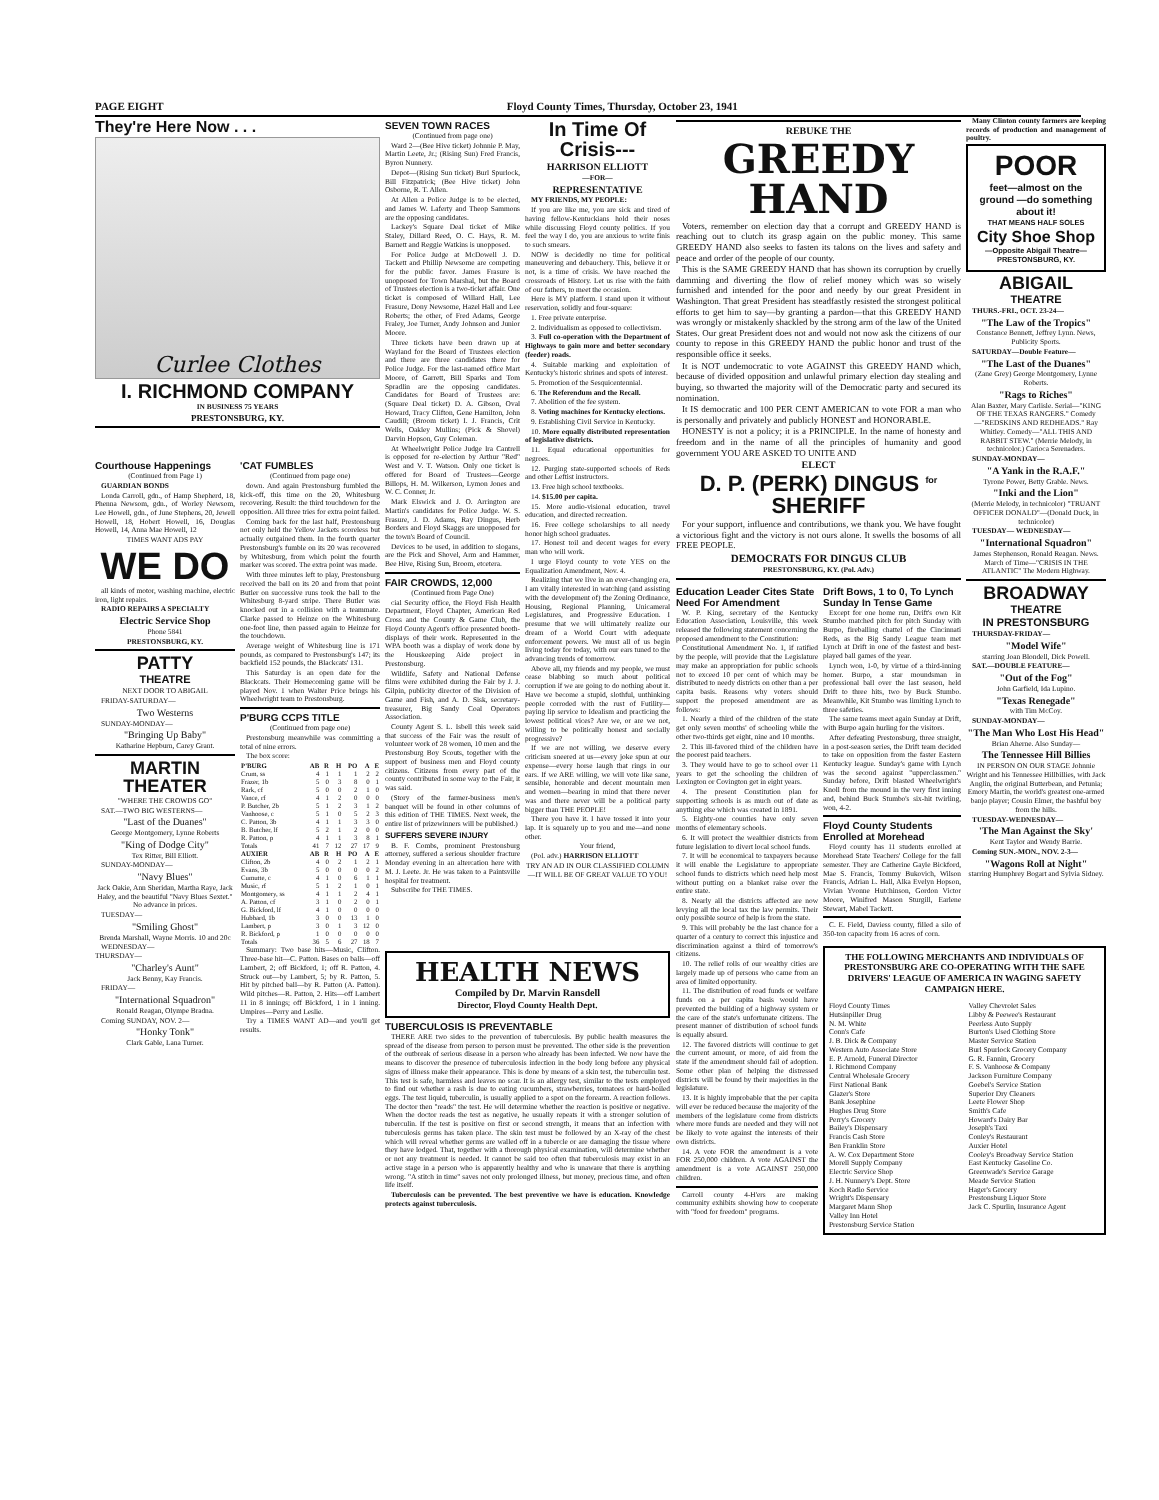PAGE EIGHT Floyd County Times, Thursday, October 23, 1941
They're Here Now . . .
Curlee Clothes
I. RICHMOND COMPANY
IN BUSINESS 75 YEARS
PRESTONSBURG, KY.
SEVEN TOWN RACES
(Continued from page one)
Ward 2—(Bee Hive ticket) Johnnie P. May, Martin Leete, Jr.; (Rising Sun) Fred Francis, Byron Nunnery.
Depot—(Rising Sun ticket) Burl Spurlock, Bill Fitzpatrick; (Bee Hive ticket) John Osborne, R. T. Allen.
At Allen a Police Judge is to be elected, and James W. Laferty and Theop Sammons are the opposing candidates.
Lackey's Square Deal ticket of Mike Staley, Dillard Reed, O. C. Hays, R. M. Barnett and Reggie Watkins is unopposed.
For Police Judge at McDowell J. D. Tackett and Phillip Newsome are competing for the public favor. James Frasure is unopposed for Town Marshal, but the Board of Trustees election is a two-ticket affair. One ticket is composed of Willard Hall, Lee Frasure, Dony Newsome, Hazel Hall and Lee Roberts; the other, of Fred Adams, George Fraley, Joe Turner, Andy Johnson and Junior Moore.
Three tickets have been drawn up at Wayland for the Board of Trustees election and there are three candidates there for Police Judge. For the last-named office Mart Moore, of Garrett, Bill Sparks and Tom Spradlin are the opposing candidates. Candidates for Board of Trustees are: (Square Deal ticket) D. A. Gibson, Oval Howard, Tracy Clifton, Gene Hamilton, John Caudill; (Broom ticket) I. J. Francis, Crit Wells, Oakley Mullins; (Pick & Shovel) Darvin Hopson, Guy Coleman.
At Wheelwright Police Judge Ira Cantrell is opposed for re-election by Arthur "Red" West and V. T. Watson. Only one ticket is offered for Board of Trustees—George Billops, H. M. Wilkerson, Lymon Jones and W. C. Conner, Jr.
Mark Elswick and J. O. Arrington are Martin's candidates for Police Judge. W. S. Frasure, J. D. Adams, Ray Dingus, Herb Borders and Floyd Skaggs are unopposed for the town's Board of Council.
Devices to be used, in addition to slogans, are the Pick and Shovel, Arm and Hammer, Bee Hive, Rising Sun, Broom, etcetera.
FAIR CROWDS, 12,000
(Continued from Page One)
cial Security office, the Floyd Fish Health Department, Floyd Chapter, American Red Cross and the County & Game Club, the Floyd County Agent's office presented booth-displays of their work. Represented in the WPA booth was a display of work done by the Houskeeping Aide project in Prestonsburg.
Wildlife, Safety and National Defense films were exhibited during the Fair by J. J. Gilpin, publicity director of the Division of Game and Fish, and A. D. Sisk, secretary-treasurer, Big Sandy Coal Operators Association.
County Agent S. L. Isbell this week said that success of the Fair was the result of volunteer work of 28 women, 10 men and the Prestonsburg Boy Scouts, together with the support of business men and Floyd county citizens. Citizens from every part of the county contributed in some way to the Fair, it was said.
(Story of the farmer-business men's banquet will be found in other columns of this edition of THE TIMES. Next week, the entire list of prizewinners will be published.)
SUFFERS SEVERE INJURY
B. F. Combs, prominent Prestonsburg attorney, suffered a serious shoulder fracture Monday evening in an altercation here with M. J. Leete. Jr. He was taken to a Paintsville hospital for treatment.
Subscribe for THE TIMES.
In Time Of Crisis---
HARRISON ELLIOTT
—FOR—
REPRESENTATIVE
MY FRIENDS, MY PEOPLE:
If you are like me, you are sick and tired of having fellow-Kentuckians hold their noses while discussing Floyd county politics. If you feel the way I do, you are anxious to write finis to such smears.
NOW is decidedly no time for political maneuvering and debauchery. This, believe it or not, is a time of crisis. We have reached the crossroads of History. Let us rise with the faith of our fathers, to meet the occasion.
Here is MY platform. I stand upon it without reservation, solidly and four-square:
1. Free private enterprise.
2. Individualism as opposed to collectivism.
3. Full co-operation with the Department of Highways to gain more and better secondary (feeder) roads.
4. Suitable marking and exploitation of Kentucky's historic shrines and spots of interest.
5. Promotion of the Sesquicentennial.
6. The Referendum and the Recall.
7. Abolition of the fee system.
8. Voting machines for Kentucky elections.
9. Establishing Civil Service in Kentucky.
10. More equally distributed representation of legislative districts.
11. Equal educational opportunities for negroes.
12. Purging state-supported schools of Reds and other Leftist instructors.
13. Free high school textbooks.
14. $15.00 per capita.
15. More audio-visional education, travel education, and directed recreation.
16. Free college scholarships to all needy honor high school graduates.
17. Honest toil and decent wages for every man who will work.
I urge Floyd county to vote YES on the Equalization Amendment, Nov. 4.
Realizing that we live in an ever-changing era, I am vitally interested in watching (and assisting with the development of) the Zoning Ordinance, Housing, Regional Planning, Unicameral Legislatures, and Progressive Education. I presume that we will ultimately realize our dream of a World Court with adequate enforcement powers. We must all of us begin living today for today, with our ears tuned to the advancing trends of tomorrow.
Above all, my friends and my people, we must cease blabbing so much about political corruption if we are going to do nothing about it. Have we become a stupid, slothful, unthinking people corroded with the rust of Futility—paying lip service to Idealism and practicing the lowest political vices? Are we, or are we not, willing to be politically honest and socially progressive?
If we are not willing, we deserve every criticism sneered at us—every joke spun at our expense—every horse laugh that rings in our ears. If we ARE willing, we will vote like sane, sensible, honorable and decent mountain men and women—bearing in mind that there never was and there never will be a political party bigger than THE PEOPLE!
There you have it. I have tossed it into your lap. It is squarely up to you and me—and none other.
Your friend,
(Pol. adv.) HARRISON ELLIOTT
TRY AN AD IN OUR CLASSIFIED COLUMN—IT WILL BE OF GREAT VALUE TO YOU!
Courthouse Happenings
(Continued from Page 1)
GUARDIAN BONDS
Londa Carroll, gdn., of Hamp Shepherd, 18, Phenna Newsom, gdn., of Worley Newsom, Lee Howell, gdn., of June Stephens, 20, Jewell Howell, 18, Hobert Howell, 16, Douglas Howell, 14, Anna Mae Howell, 12
TIMES WANT ADS PAY
WE DO
all kinds of motor, washing machine, electric iron, light repairs.
RADIO REPAIRS A SPECIALTY
Electric Service Shop
Phone 5841
PRESTONSBURG, KY.
PATTY
THEATRE
NEXT DOOR TO ABIGAIL
FRIDAY-SATURDAY—
Two Westerns
SUNDAY-MONDAY—
"Bringing Up Baby"
Katharine Hepburn, Carey Grant.
MARTIN THEATER
"WHERE THE CROWDS GO"
SAT.—TWO BIG WESTERNS—
"Last of the Duanes"
George Montgomery, Lynne Roberts
"King of Dodge City"
Tex Ritter, Bill Elliott.
SUNDAY-MONDAY—
"Navy Blues"
Jack Oakie, Ann Sheridan, Martha Raye, Jack Haley, and the beautiful "Navy Blues Sextet." No advance in prices.
TUESDAY—
"Smiling Ghost"
Brenda Marshall, Wayne Morris. 10 and 20c
WEDNESDAY—
THURSDAY—
"Charley's Aunt"
Jack Benny, Kay Francis.
FRIDAY—
"International Squadron"
Ronald Reagan, Olympe Bradna.
Coming SUNDAY, NOV. 2—
"Honky Tonk"
Clark Gable, Lana Turner.
'CAT FUMBLES
(Continued from page one)
down. And again Prestonsburg fumbled the kick-off, this time on the 20, Whitesburg recovering. Result: the third touchdown for the opposition. All three tries for extra point failed.
Coming back for the last half, Prestonsburg not only held the Yellow Jackets scoreless but actually outgained them. In the fourth quarter Prestonsburg's fumble on its 20 was recovered by Whitesburg, from which point the fourth marker was scored. The extra point was made.
With three minutes left to play, Prestonsburg received the ball on its 20 and from that point Butler on successive runs took the ball to the Whitesburg 8-yard stripe. There Butler was knocked out in a collision with a teammate. Clarke passed to Heinze on the Whitesburg one-foot line, then passed again to Heinze for the touchdown.
Average weight of Whitesburg line is 171 pounds, as compared to Prestonsburg's 147; its backfield 152 pounds, the Blackcats' 131.
This Saturday is an open date for the Blackcats. Their Homecoming game will be played Nov. 1 when Walter Price brings his Wheelwright team to Prestonsburg.
P'BURG CCPS TITLE
(Continued from page one)
Prestonsburg meanwhile was committing a total of nine errors.
The box score:
| P'BURG | AB | R | H | PO | A | E |
| --- | --- | --- | --- | --- | --- | --- |
| Crum, ss | 4 | 1 | 1 | 1 | 2 | 2 |
| Frazer, 1b | 5 | 0 | 3 | 8 | 0 | 1 |
| Rark, cf | 5 | 0 | 0 | 2 | 1 | 0 |
| Vance, rf | 4 | 1 | 2 | 0 | 0 | 0 |
| P. Butcher, 2b | 5 | 1 | 2 | 3 | 1 | 2 |
| Vanhoose, c | 5 | 1 | 0 | 5 | 2 | 3 |
| C. Patton, 3b | 4 | 1 | 1 | 3 | 3 | 0 |
| B. Butcher, lf | 5 | 2 | 1 | 2 | 0 | 0 |
| R. Patton, p | 4 | 1 | 1 | 3 | 8 | 1 |
| Totals | 41 | 7 | 12 | 27 | 17 | 9 |
| AUXIER | AB | R | H | PO | A | E |
| Clifton, 2b | 4 | 0 | 2 | 1 | 2 | 1 |
| Evans, 3b | 5 | 0 | 0 | 0 | 0 | 2 |
| Cumutte, c | 4 | 1 | 0 | 6 | 1 | 1 |
| Music, rf | 5 | 1 | 2 | 1 | 0 | 1 |
| Montgomery, ss | 4 | 1 | 1 | 2 | 4 | 1 |
| A. Patton, cf | 3 | 1 | 0 | 2 | 0 | 1 |
| G. Bickford, lf | 4 | 1 | 0 | 0 | 0 | 0 |
| Hubbard, 1b | 3 | 0 | 0 | 13 | 1 | 0 |
| Lambert, p | 3 | 0 | 1 | 3 | 12 | 0 |
| R. Bickford, p | 1 | 0 | 0 | 0 | 0 | 0 |
| Totals | 36 | 5 | 6 | 27 | 18 | 7 |
Summary: Two base hits—Music, Clifton. Three-base hit—C. Patton. Bases on balls—off Lambert, 2; off Bickford, 1; off R. Patton, 4. Struck out—by Lambert, 5; by R. Patton, 5. Hit by pitched ball—by R. Patton (A. Patton). Wild pitches—R. Patton, 2. Hits—off Lambert 11 in 8 innings; off Bickford, 1 in 1 inning. Umpires—Perry and Leslie.
Try a TIMES WANT AD—and you'll get results.
HEALTH NEWS
Compiled by Dr. Marvin Ransdell
Director, Floyd County Health Dept.
TUBERCULOSIS IS PREVENTABLE
THERE ARE two sides to the prevention of tuberculosis. By public health measures the spread of the disease from person to person must be prevented. The other side is the prevention of the outbreak of serious disease in a person who already has been infected. We now have the means to discover the presence of tuberculosis infection in the body long before any physical signs of illness make their appearance. This is done by means of a skin test, the tuberculin test. This test is safe, harmless and leaves no scar. It is an allergy test, similar to the tests employed to find out whether a rash is due to eating cucumbers, strawberries, tomatoes or hard-boiled eggs. The test liquid, tuberculin, is usually applied to a spot on the forearm. A reaction follows. The doctor then "reads" the test. He will determine whether the reaction is positive or negative. When the doctor reads the test as negative, he usually repeats it with a stronger solution of tuberculin. If the test is positive on first or second strength, it means that an infection with tuberculosis germs has taken place. The skin test must be followed by an X-ray of the chest which will reveal whether germs are walled off in a tubercle or are damaging the tissue where they have lodged. That, together with a thorough physical examination, will determine whether or not any treatment is needed. It cannot be said too often that tuberculosis may exist in an active stage in a person who is apparently healthy and who is unaware that there is anything wrong. "A stitch in time" saves not only prolonged illness, but money, precious time, and often life itself.
Tuberculosis can be prevented. The best preventive we have is education. Knowledge protects against tuberculosis.
REBUKE THE
GREEDY HAND
Voters, remember on election day that a corrupt and GREEDY HAND is reaching out to clutch its grasp again on the public money. This same GREEDY HAND also seeks to fasten its talons on the lives and safety and peace and order of the people of our county.
This is the SAME GREEDY HAND that has shown its corruption by cruelly damming and diverting the flow of relief money which was so wisely furnished and intended for the poor and needy by our great President in Washington. That great President has steadfastly resisted the strongest political efforts to get him to say—by granting a pardon—that this GREEDY HAND was wrongly or mistakenly shackled by the strong arm of the law of the United States. Our great President does not and would not now ask the citizens of our county to repose in this GREEDY HAND the public honor and trust of the responsible office it seeks.
It is NOT undemocratic to vote AGAINST this GREEDY HAND which, because of divided opposition and unlawful primary election day stealing and buying, so thwarted the majority will of the Democratic party and secured its nomination.
It IS democratic and 100 PER CENT AMERICAN to vote FOR a man who is personally and privately and publicly HONEST and HONORABLE.
HONESTY is not a policy; it is a PRINCIPLE. In the name of honesty and freedom and in the name of all the principles of humanity and good government YOU ARE ASKED TO UNITE AND
ELECT
D. P. (PERK) DINGUS <sup>for</sup> SHERIFF
For your support, influence and contributions, we thank you. We have fought a victorious fight and the victory is not ours alone. It swells the bosoms of all FREE PEOPLE.
DEMOCRATS FOR DINGUS CLUB
PRESTONSBURG, KY. (Pol. Adv.)
Many Clinton county farmers are keeping records of production and management of poultry.
POOR
feet—almost on the ground —do something about it!
THAT MEANS HALF SOLES
City Shoe Shop
—Opposite Abigail Theatre—
PRESTONSBURG, KY.
ABIGAIL
THEATRE
THURS.-FRI., OCT. 23-24—
"The Law of the Tropics"
Constance Bennett, Jeffrey Lynn. News, Publicity Sports.
SATURDAY—Double Feature—
"The Last of the Duanes"
(Zane Grey) George Montgomery, Lynne Roberts.
"Rags to Riches"
Alan Baxter, Mary Carlisle. Serial—"KING OF THE TEXAS RANGERS." Comedy—"REDSKINS AND REDHEADS." Ray Whitley. Comedy—"ALL THIS AND RABBIT STEW." (Merrie Melody, in technicolor.) Carioca Serenaders.
SUNDAY-MONDAY—
"A Yank in the R.A.F."
Tyrone Power, Betty Grable. News.
"Inki and the Lion"
(Merrie Melody, in technicolor) "TRUANT OFFICER DONALD"—(Donald Duck, in technicolor)
TUESDAY— WEDNESDAY—
"International Squadron"
James Stephenson, Ronald Reagan. News. March of Time—"CRISIS IN THE ATLANTIC" The Modern Highway.
BROADWAY
THEATRE
IN PRESTONSBURG
THURSDAY-FRIDAY—
"Model Wife"
starring Joan Blondell, Dick Powell.
SAT.—DOUBLE FEATURE—
"Out of the Fog"
John Garfield, Ida Lupino.
"Texas Renegade"
with Tim McCoy.
SUNDAY-MONDAY—
"The Man Who Lost His Head"
Brian Aherne. Also Sunday—
The Tennessee Hill Billies
IN PERSON ON OUR STAGE Johnnie Wright and his Tennessee Hillbillies, with Jack Anglin, the original Butterbean, and Petunia; Emory Martin, the world's greatest one-armed banjo player; Cousin Elmer, the bashful boy from the hills.
TUESDAY-WEDNESDAY—
'The Man Against the Sky'
Kent Taylor and Wendy Barrie.
Coming SUN.-MON., NOV. 2-3—
"Wagons Roll at Night"
starring Humphrey Bogart and Sylvia Sidney.
Education Leader Cites State Need For Amendment
W. P. King, secretary of the Kentucky Education Association, Louisville, this week released the following statement concerning the proposed amendment to the Constitution:
Constitutional Amendment No. 1, if ratified by the people, will provide that the Legislature may make an appropriation for public schools not to exceed 10 per cent of which may be distributed to needy districts on other than a per capita basis. Reasons why voters should support the proposed amendment are as follows:
1. Nearly a third of the children of the state get only seven months' of schooling while the other two-thirds get eight, nine and 10 months.
2. This ill-favored third of the children have the poorest paid teachers.
3. They would have to go to school over 11 years to get the schooling the children of Lexington or Covington get in eight years.
4. The present Constitution plan for supporting schools is as much out of date as anything else which was created in 1891.
5. Eighty-one counties have only seven months of elementary schools.
6. It will protect the wealthier districts from future legislation to divert local school funds.
7. It will be economical to taxpayers because it will enable the Legislature to appropriate school funds to districts which need help most without putting on a blanket raise over the entire state.
8. Nearly all the districts affected are now levying all the local tax the law permits. Their only possible source of help is from the state.
9. This will probably be the last chance for a quarter of a century to correct this injustice and discrimination against a third of tomorrow's citizens.
10. The relief rolls of our wealthy cities are largely made up of persons who came from an area of limited opportunity.
11. The distribution of road funds or welfare funds on a per capita basis would have prevented the building of a highway system or the care of the state's unfortunate citizens. The present manner of distribution of school funds is equally absurd.
12. The favored districts will continue to get the current amount, or more, of aid from the state if the amendment should fail of adoption. Some other plan of helping the distressed districts will be found by their majorities in the legislature.
13. It is highly improbable that the per capita will ever be reduced because the majority of the members of the legislature come from districts where more funds are needed and they will not be likely to vote against the interests of their own districts.
14. A vote FOR the amendment is a vote FOR 250,000 children. A vote AGAINST the amendment is a vote AGAINST 250,000 children.
Carroll county 4-H'ers are making community exhibits showing how to cooperate with "food for freedom" programs.
Drift Bows, 1 to 0, To Lynch Sunday In Tense Game
Except for one home run, Drift's own Kit Stumbo matched pitch for pitch Sunday with Burpo, fireballing chattel of the Cincinnati Reds, as the Big Sandy League team met Lynch at Drift in one of the fastest and best-played ball games of the year.
Lynch won, 1-0, by virtue of a third-inning homer. Burpo, a star moundsman in professional ball over the last season, held Drift to three hits, two by Buck Stumbo. Meanwhile, Kit Stumbo was limiting Lynch to three safeties.
The same teams meet again Sunday at Drift, with Burpo again hurling for the visitors.
After defeating Prestonsburg, three straight, in a post-season series, the Drift team decided to take on opposition from the faster Eastern Kentucky league. Sunday's game with Lynch was the second against "upperclassmen." Sunday before, Drift blasted Wheelwright's Knoll from the mound in the very first inning and, behind Buck Stumbo's six-hit twirling, won, 4-2.
Floyd County Students Enrolled at Morehead
Floyd county has 11 students enrolled at Morehead State Teachers' College for the fall semester. They are Catherine Gayle Bickford, Mae S. Francis, Tommy Bukovich, Wilson Francis, Adrian L. Hall, Alka Evelyn Hopson, Vivian Yvonne Hutchinson, Gordon Victor Moore, Winifred Mason Sturgill, Earlene Stewart, Mabel Tackett.
C. E. Field, Daviess county, filled a silo of 350-ton capacity from 16 acres of corn.
THE FOLLOWING MERCHANTS AND INDIVIDUALS OF PRESTONSBURG ARE CO-OPERATING WITH THE SAFE DRIVERS' LEAGUE OF AMERICA IN WAGING SAFETY CAMPAIGN HERE.
Floyd County Times
Hutsinpiller Drug
N. M. White
Conn's Cafe
J. B. Dick & Company
Western Auto Associate Store
E. P. Arnold, Funeral Director
I. Richmond Company
Central Wholesale Grocery
First National Bank
Glazer's Store
Bank Josephine
Hughes Drug Store
Perry's Grocery
Bailey's Dispensary
Francis Cash Store
Ben Franklin Store
A. W. Cox Department Store
Morell Supply Company
Electric Service Shop
J. H. Nunnery's Dept. Store
Koch Radio Service
Wright's Dispensary
Margaret Mann Shop
Valley Inn Hotel
Prestonsburg Service Station
Valley Chevrolet Sales
Libby & Peewee's Restaurant
Peerless Auto Supply
Burton's Used Clothing Store
Master Service Station
Burl Spurlock Grocery Company
G. R. Fannin, Grocery
F. S. Vanhoose & Company
Jackson Furniture Company
Goebel's Service Station
Superior Dry Cleaners
Leete Flower Shop
Smith's Cafe
Howard's Dairy Bar
Joseph's Taxi
Conley's Restaurant
Auxier Hotel
Cooley's Broadway Service Station
East Kentucky Gasoline Co.
Greenwade's Service Garage
Meade Service Station
Hager's Grocery
Prestonsburg Liquor Store
Jack C. Spurlin, Insurance Agent